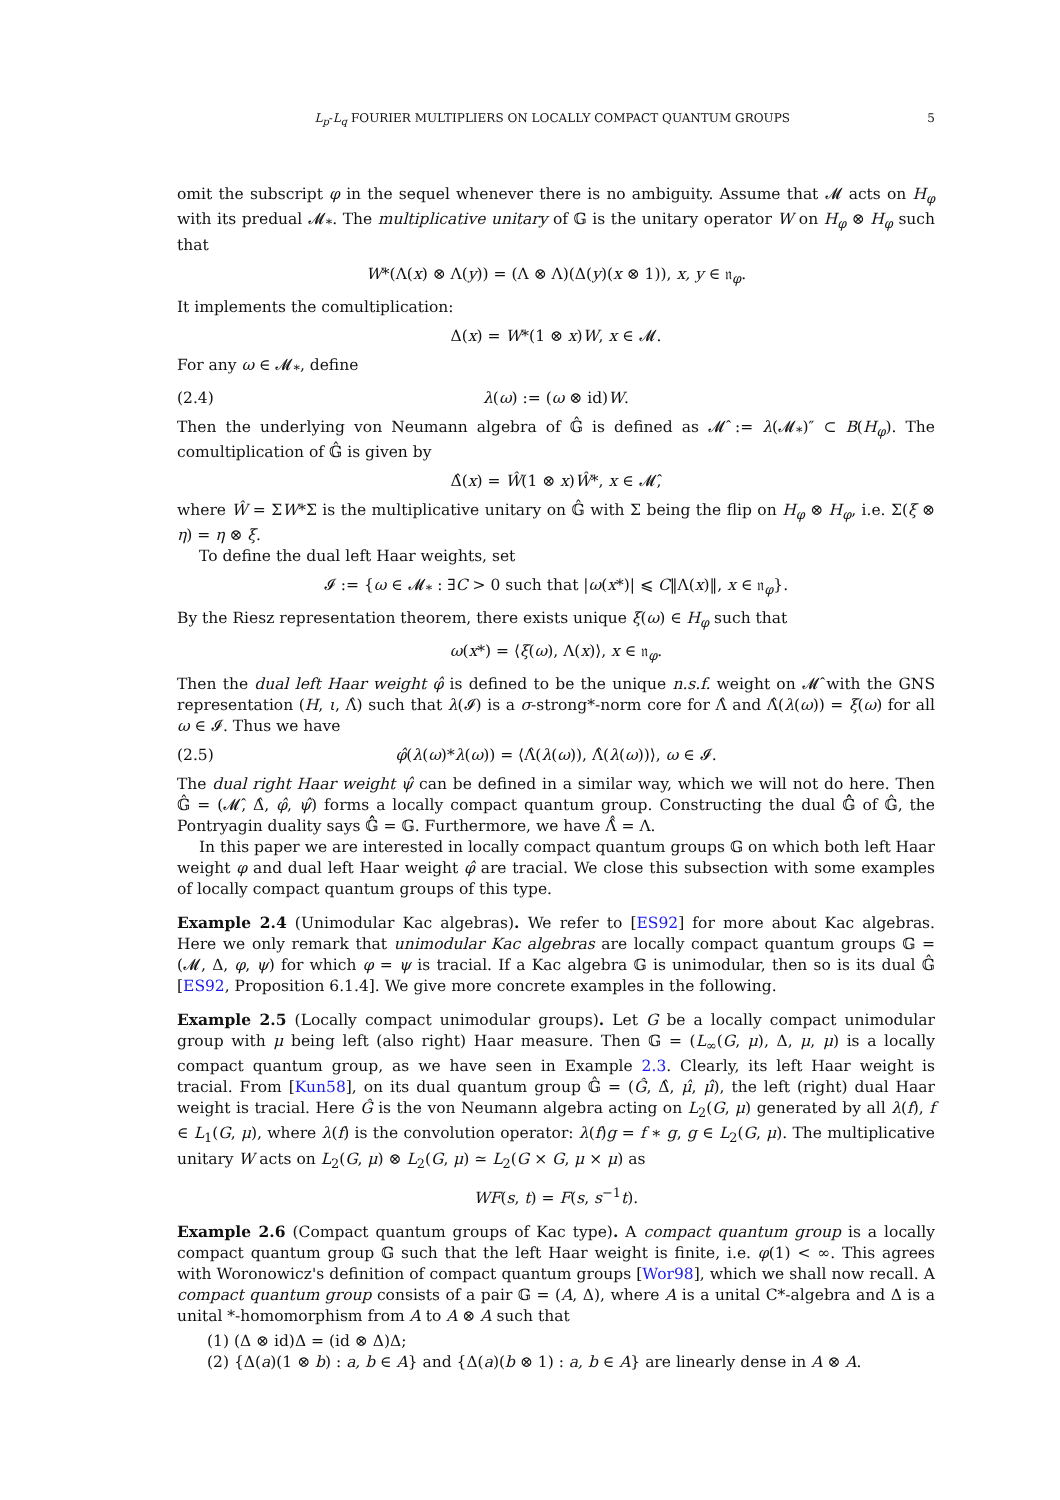L<sub>p</sub>-L<sub>q</sub> FOURIER MULTIPLIERS ON LOCALLY COMPACT QUANTUM GROUPS 5
omit the subscript φ in the sequel whenever there is no ambiguity. Assume that 𝓜 acts on H<sub>φ</sub> with its predual 𝓜<sub>*</sub>. The multiplicative unitary of 𝔾 is the unitary operator W on H<sub>φ</sub> ⊗ H<sub>φ</sub> such that
W*(Λ(x) ⊗ Λ(y)) = (Λ ⊗ Λ)(Δ(y)(x ⊗ 1)), x, y ∈ 𝔫<sub>φ</sub>.
It implements the comultiplication:
Δ(x) = W*(1 ⊗ x)W, x ∈ 𝓜.
For any ω ∈ 𝓜<sub>*</sub>, define
(2.4) λ(ω) := (ω ⊗ id)W.
Then the underlying von Neumann algebra of 𝔾̂ is defined as 𝓜̂ := λ(𝓜<sub>*</sub>)″ ⊂ B(H<sub>φ</sub>). The comultiplication of 𝔾̂ is given by
Δ̂(x) = Ŵ(1 ⊗ x)Ŵ*, x ∈ 𝓜̂,
where Ŵ = ΣW*Σ is the multiplicative unitary on 𝔾̂ with Σ being the flip on H<sub>φ</sub> ⊗ H<sub>φ</sub>, i.e. Σ(ξ ⊗ η) = η ⊗ ξ.
To define the dual left Haar weights, set
𝓘 := {ω ∈ 𝓜<sub>*</sub> : ∃C > 0 such that |ω(x*)| ⩽ C‖Λ(x)‖, x ∈ 𝔫<sub>φ</sub>}.
By the Riesz representation theorem, there exists unique ξ(ω) ∈ H<sub>φ</sub> such that
ω(x*) = ⟨ξ(ω), Λ(x)⟩, x ∈ 𝔫<sub>φ</sub>.
Then the dual left Haar weight φ̂ is defined to be the unique n.s.f. weight on 𝓜̂ with the GNS representation (H, ι, Λ̂) such that λ(𝓘) is a σ-strong*-norm core for Λ̂ and Λ̂(λ(ω)) = ξ(ω) for all ω ∈ 𝓘. Thus we have
(2.5) φ̂(λ(ω)*λ(ω)) = ⟨Λ̂(λ(ω)), Λ̂(λ(ω))⟩, ω ∈ 𝓘.
The dual right Haar weight ψ̂ can be defined in a similar way, which we will not do here. Then 𝔾̂ = (𝓜̂, Δ̂, φ̂, ψ̂) forms a locally compact quantum group. Constructing the dual 𝔾̂̂ of 𝔾̂, the Pontryagin duality says 𝔾̂̂ = 𝔾. Furthermore, we have Λ̂̂ = Λ.
In this paper we are interested in locally compact quantum groups 𝔾 on which both left Haar weight φ and dual left Haar weight φ̂ are tracial. We close this subsection with some examples of locally compact quantum groups of this type.
Example 2.4 (Unimodular Kac algebras). We refer to [ES92] for more about Kac algebras. Here we only remark that unimodular Kac algebras are locally compact quantum groups 𝔾 = (𝓜, Δ, φ, ψ) for which φ = ψ is tracial. If a Kac algebra 𝔾 is unimodular, then so is its dual 𝔾̂ [ES92, Proposition 6.1.4]. We give more concrete examples in the following.
Example 2.5 (Locally compact unimodular groups). Let G be a locally compact unimodular group with μ being left (also right) Haar measure. Then 𝔾 = (L<sub>∞</sub>(G, μ), Δ, μ, μ) is a locally compact quantum group, as we have seen in Example 2.3. Clearly, its left Haar weight is tracial. From [Kun58], on its dual quantum group 𝔾̂ = (Ĝ, Δ̂, μ̂, μ̂), the left (right) dual Haar weight is tracial. Here Ĝ is the von Neumann algebra acting on L<sub>2</sub>(G, μ) generated by all λ(f), f ∈ L<sub>1</sub>(G, μ), where λ(f) is the convolution operator: λ(f)g = f ∗ g, g ∈ L<sub>2</sub>(G, μ). The multiplicative unitary W acts on L<sub>2</sub>(G, μ) ⊗ L<sub>2</sub>(G, μ) ≃ L<sub>2</sub>(G × G, μ × μ) as
WF(s, t) = F(s, s<sup>−1</sup>t).
Example 2.6 (Compact quantum groups of Kac type). A compact quantum group is a locally compact quantum group 𝔾 such that the left Haar weight is finite, i.e. φ(1) < ∞. This agrees with Woronowicz's definition of compact quantum groups [Wor98], which we shall now recall. A compact quantum group consists of a pair 𝔾 = (A, Δ), where A is a unital C*-algebra and Δ is a unital *-homomorphism from A to A ⊗ A such that
(1) (Δ ⊗ id)Δ = (id ⊗ Δ)Δ;
(2) {Δ(a)(1 ⊗ b) : a, b ∈ A} and {Δ(a)(b ⊗ 1) : a, b ∈ A} are linearly dense in A ⊗ A.